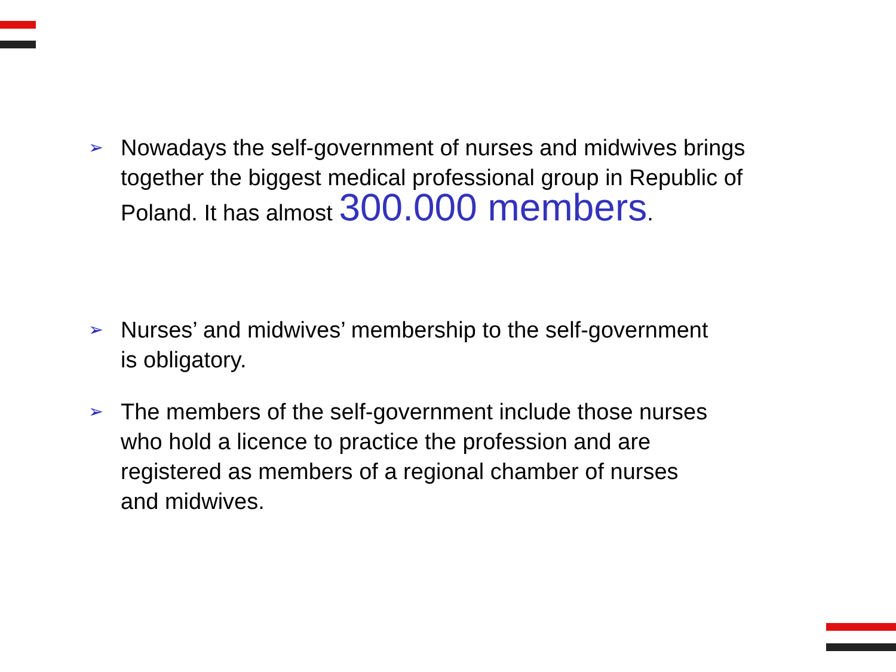➢ Nowadays the self-government of nurses and midwives brings together the biggest medical professional group in Republic of Poland. It has almost 300.000 members.
➢ Nurses’ and midwives’ membership to the self-government
is obligatory.
➢ The members of the self-government include those nurses
who hold a licence to practice the profession and are
registered as members of a regional chamber of nurses
and midwives.